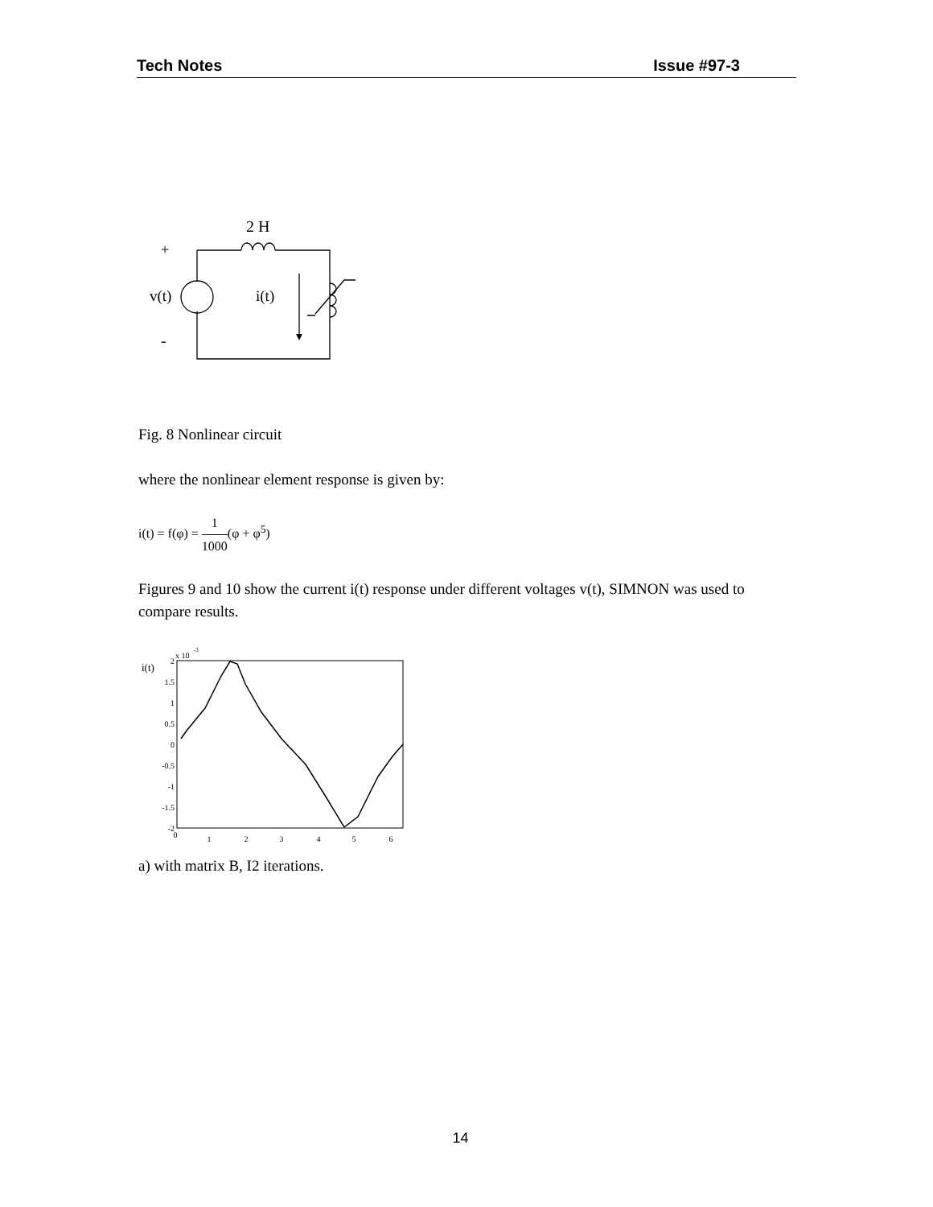Tech Notes Issue #97-3
2 H
+
v(t)
i(t)
-
Fig. 8 Nonlinear circuit
where the nonlinear element response is given by:
i(t) = f(φ) = 1 1000(φ + φ<sup>5</sup>)
Figures 9 and 10 show the current i(t) response under different voltages v(t), SIMNON was used to compare results.
i(t)
x 10
-3
2
1.5
1
0.5
0
-0.5
-1
-1.5
-2
0
1
2
3
4
5
6
a) with matrix B, I2 iterations.
14